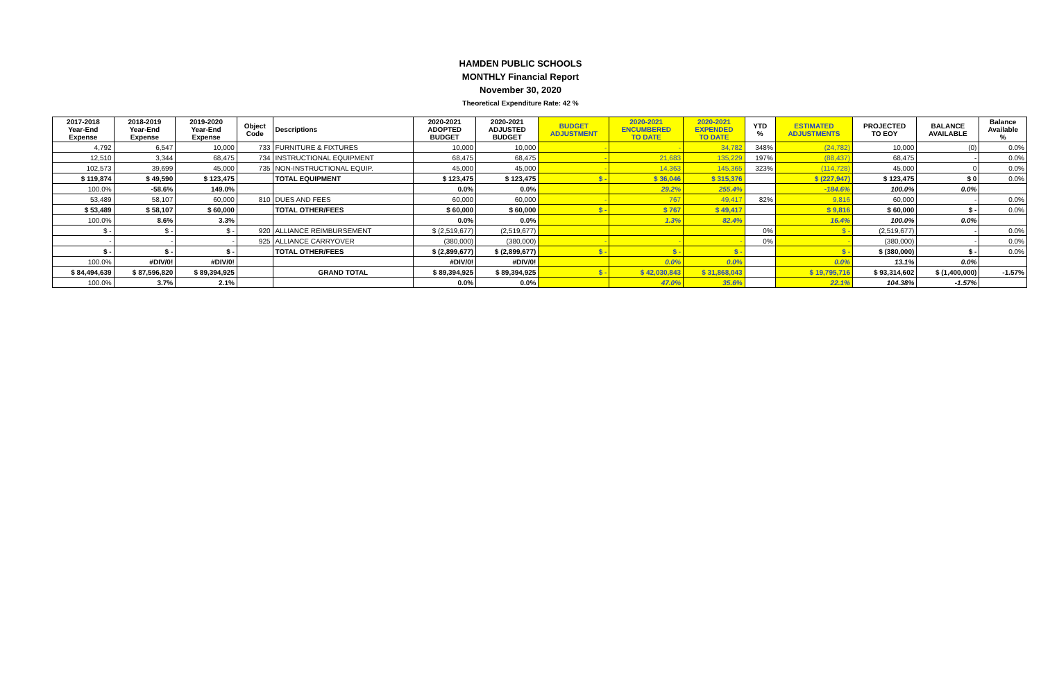HAMDEN PUBLIC SCHOOLS
MONTHLY Financial Report
November 30, 2020
Theoretical Expenditure Rate: 42 %
| 2017-2018 Year-End Expense | 2018-2019 Year-End Expense | 2019-2020 Year-End Expense | Object Code | Descriptions | 2020-2021 ADOPTED BUDGET | 2020-2021 ADJUSTED BUDGET | BUDGET ADJUSTMENT | 2020-2021 ENCUMBERED TO DATE | 2020-2021 EXPENDED TO DATE | YTD % | ESTIMATED ADJUSTMENTS | PROJECTED TO EOY | BALANCE AVAILABLE | Balance Available % |
| --- | --- | --- | --- | --- | --- | --- | --- | --- | --- | --- | --- | --- | --- | --- |
| 4,792 | 6,547 | 10,000 | 733 | FURNITURE & FIXTURES | 10,000 | 10,000 | - | - | 34,782 | 348% | (24,782) | 10,000 | (0) | 0.0% |
| 12,510 | 3,344 | 68,475 | 734 | INSTRUCTIONAL EQUIPMENT | 68,475 | 68,475 | - | 21,683 | 135,229 | 197% | (88,437) | 68,475 | - | 0.0% |
| 102,573 | 39,699 | 45,000 | 735 | NON-INSTRUCTIONAL EQUIP. | 45,000 | 45,000 | - | 14,363 | 145,365 | 323% | (114,728) | 45,000 | 0 | 0.0% |
| $ 119,874 | $ 49,590 | $ 123,475 | | TOTAL EQUIPMENT | $ 123,475 | $ 123,475 | $ - | $ 36,046 | $ 315,376 | | $ (227,947) | $ 123,475 | $ 0 | 0.0% |
| 100.0% | -58.6% | 149.0% | | | 0.0% | 0.0% | | 29.2% | 255.4% | | -184.6% | 100.0% | 0.0% | |
| 53,489 | 58,107 | 60,000 | 810 | DUES AND FEES | 60,000 | 60,000 | - | 767 | 49,417 | 82% | 9,816 | 60,000 | - | 0.0% |
| $ 53,489 | $ 58,107 | $ 60,000 | | TOTAL OTHER/FEES | $ 60,000 | $ 60,000 | $ - | $ 767 | $ 49,417 | | $ 9,816 | $ 60,000 | $ - | 0.0% |
| 100.0% | 8.6% | 3.3% | | | 0.0% | 0.0% | | 1.3% | 82.4% | | 16.4% | 100.0% | 0.0% | |
| $ - | $ - | $ - | 920 | ALLIANCE REIMBURSEMENT | $ (2,519,677) | (2,519,677) | | | | 0% | $ - | (2,519,677) | - | 0.0% |
| - | - | - | 925 | ALLIANCE CARRYOVER | (380,000) | (380,000) | - | - | - | 0% | - | (380,000) | - | 0.0% |
| $ - | $ - | $ - | | TOTAL OTHER/FEES | $ (2,899,677) | $ (2,899,677) | $ - | $ - | $ - | | $ - | $ (380,000) | $ - | 0.0% |
| 100.0% | #DIV/0! | #DIV/0! | | | #DIV/0! | #DIV/0! | | 0.0% | 0.0% | | 0.0% | 13.1% | 0.0% | |
| $ 84,494,639 | $ 87,596,820 | $ 89,394,925 | | GRAND TOTAL | $ 89,394,925 | $ 89,394,925 | $ - | $ 42,030,843 | $ 31,868,043 | | $ 19,795,716 | $ 93,314,602 | $ (1,400,000) | -1.57% |
| 100.0% | 3.7% | 2.1% | | | 0.0% | 0.0% | | 47.0% | 35.6% | | 22.1% | 104.38% | -1.57% | |